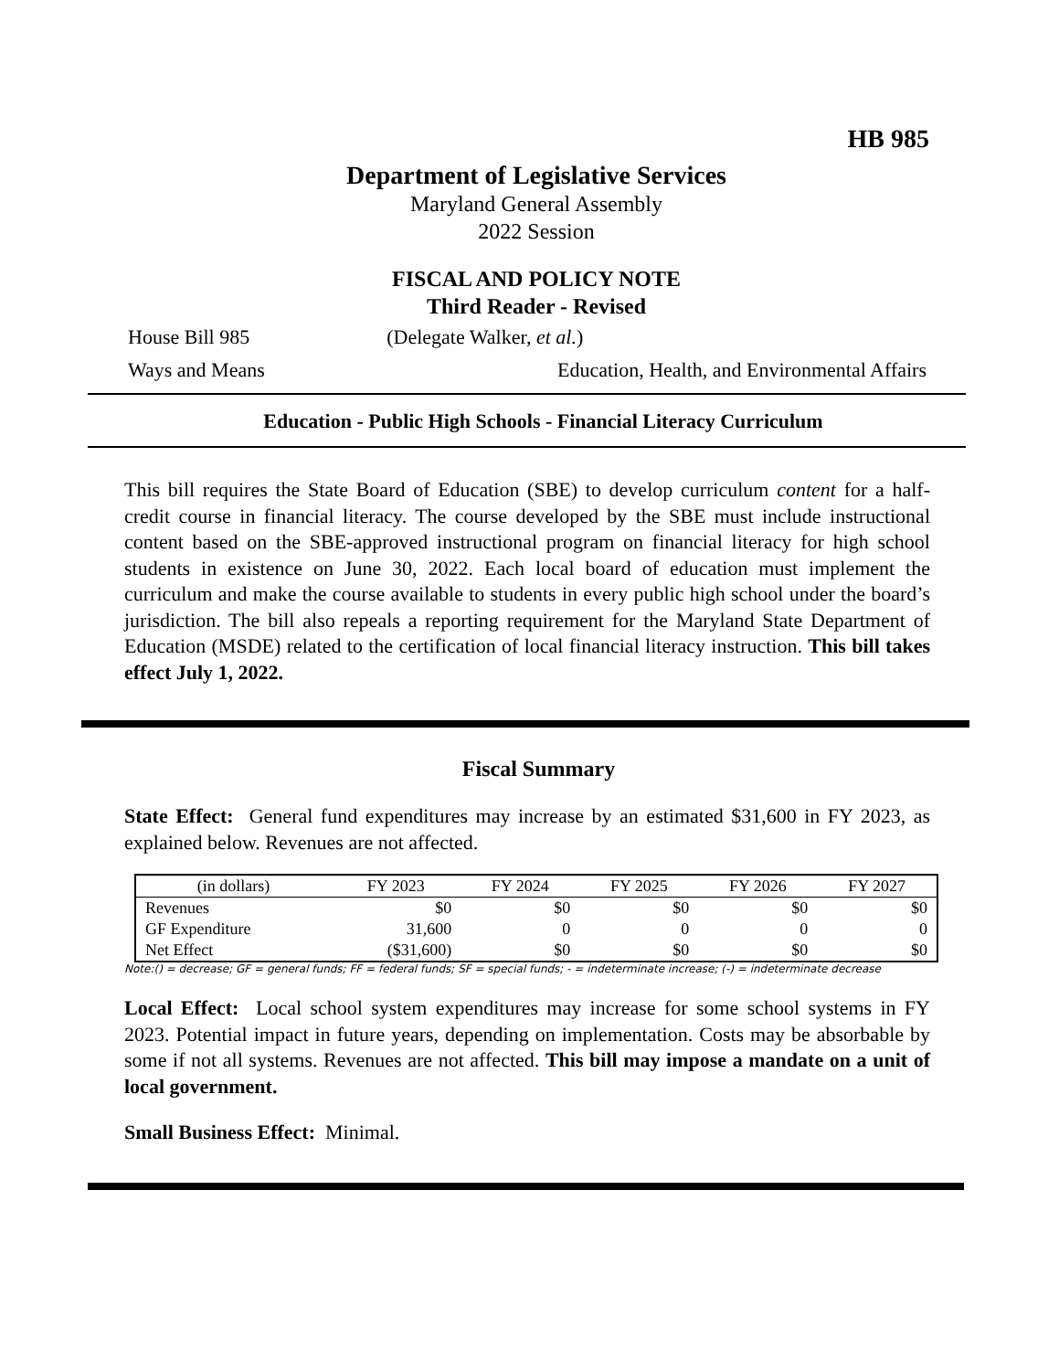HB 985
Department of Legislative Services
Maryland General Assembly
2022 Session
FISCAL AND POLICY NOTE
Third Reader - Revised
House Bill 985 (Delegate Walker, et al.)
Ways and Means Education, Health, and Environmental Affairs
Education - Public High Schools - Financial Literacy Curriculum
This bill requires the State Board of Education (SBE) to develop curriculum content for a half-credit course in financial literacy. The course developed by the SBE must include instructional content based on the SBE-approved instructional program on financial literacy for high school students in existence on June 30, 2022. Each local board of education must implement the curriculum and make the course available to students in every public high school under the board’s jurisdiction. The bill also repeals a reporting requirement for the Maryland State Department of Education (MSDE) related to the certification of local financial literacy instruction. This bill takes effect July 1, 2022.
Fiscal Summary
State Effect: General fund expenditures may increase by an estimated $31,600 in FY 2023, as explained below. Revenues are not affected.
| (in dollars) | FY 2023 | FY 2024 | FY 2025 | FY 2026 | FY 2027 |
| Revenues | $0 | $0 | $0 | $0 | $0 |
| GF Expenditure | 31,600 | 0 | 0 | 0 | 0 |
| Net Effect | ($31,600) | $0 | $0 | $0 | $0 |
Note:() = decrease; GF = general funds; FF = federal funds; SF = special funds; - = indeterminate increase; (-) = indeterminate decrease
Local Effect: Local school system expenditures may increase for some school systems in FY 2023. Potential impact in future years, depending on implementation. Costs may be absorbable by some if not all systems. Revenues are not affected. This bill may impose a mandate on a unit of local government.
Small Business Effect: Minimal.